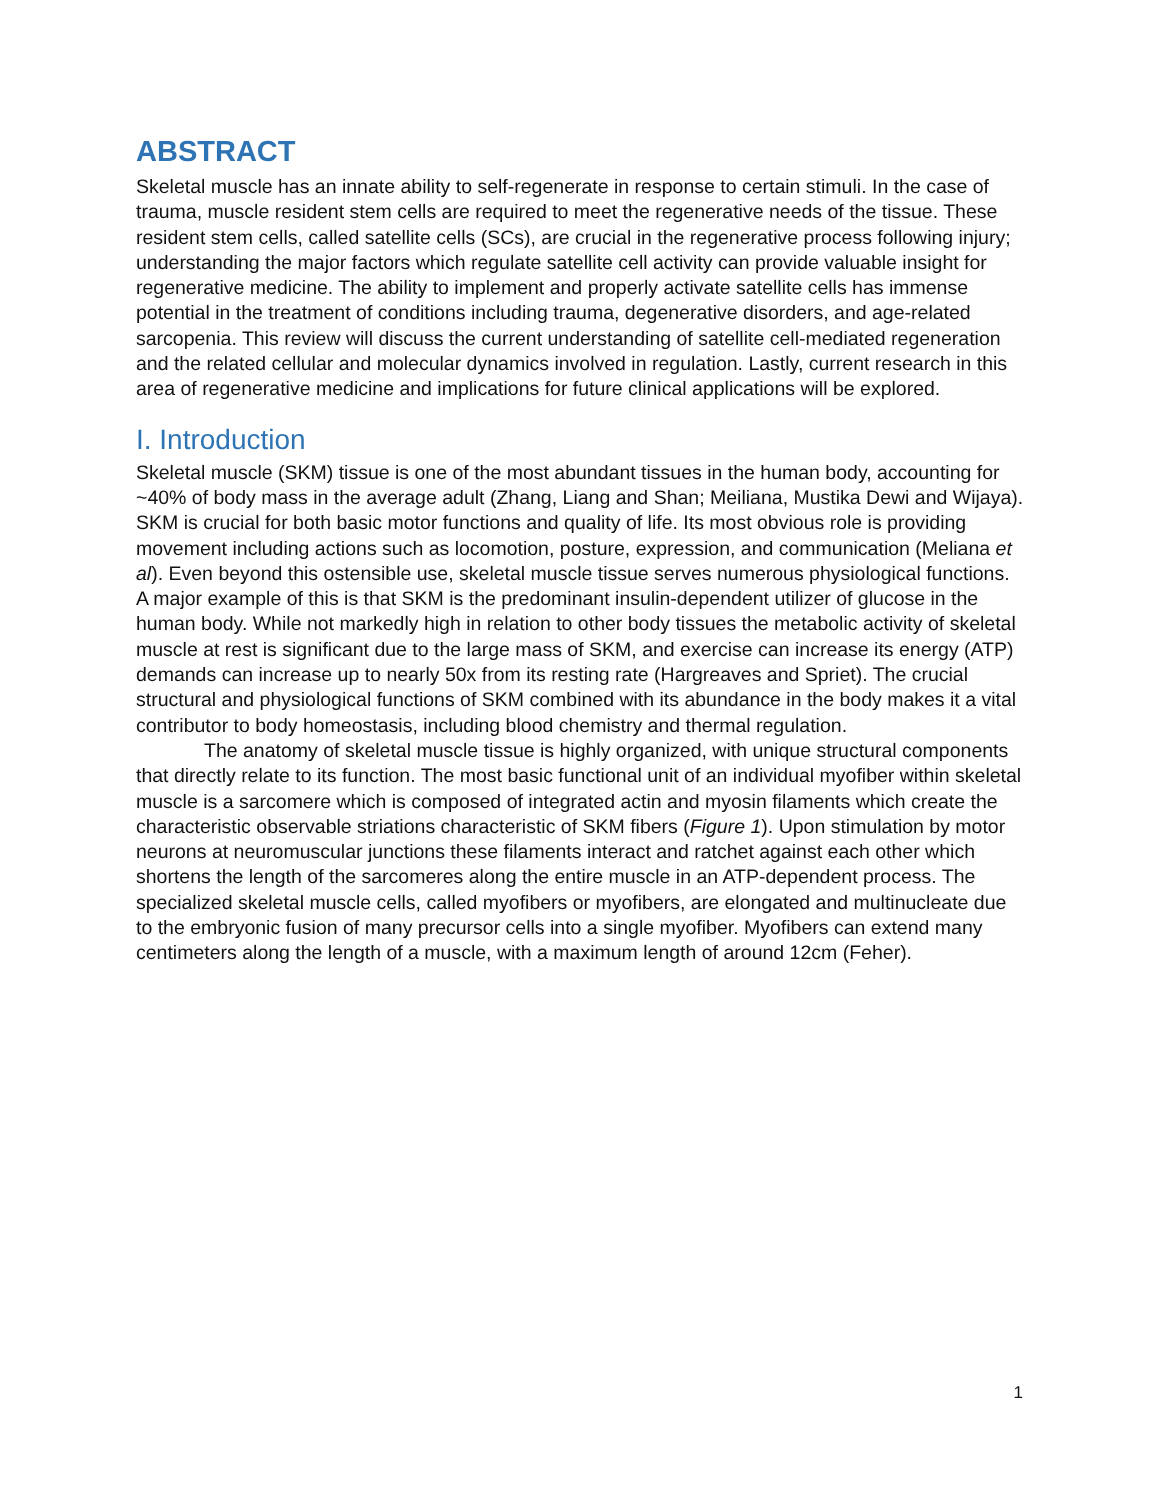ABSTRACT
Skeletal muscle has an innate ability to self-regenerate in response to certain stimuli. In the case of trauma, muscle resident stem cells are required to meet the regenerative needs of the tissue. These resident stem cells, called satellite cells (SCs), are crucial in the regenerative process following injury; understanding the major factors which regulate satellite cell activity can provide valuable insight for regenerative medicine. The ability to implement and properly activate satellite cells has immense potential in the treatment of conditions including trauma, degenerative disorders, and age-related sarcopenia. This review will discuss the current understanding of satellite cell-mediated regeneration and the related cellular and molecular dynamics involved in regulation. Lastly, current research in this area of regenerative medicine and implications for future clinical applications will be explored.
I. Introduction
Skeletal muscle (SKM) tissue is one of the most abundant tissues in the human body, accounting for ~40% of body mass in the average adult (Zhang, Liang and Shan; Meiliana, Mustika Dewi and Wijaya). SKM is crucial for both basic motor functions and quality of life. Its most obvious role is providing movement including actions such as locomotion, posture, expression, and communication (Meliana et al). Even beyond this ostensible use, skeletal muscle tissue serves numerous physiological functions. A major example of this is that SKM is the predominant insulin-dependent utilizer of glucose in the human body. While not markedly high in relation to other body tissues the metabolic activity of skeletal muscle at rest is significant due to the large mass of SKM, and exercise can increase its energy (ATP) demands can increase up to nearly 50x from its resting rate (Hargreaves and Spriet). The crucial structural and physiological functions of SKM combined with its abundance in the body makes it a vital contributor to body homeostasis, including blood chemistry and thermal regulation.
The anatomy of skeletal muscle tissue is highly organized, with unique structural components that directly relate to its function. The most basic functional unit of an individual myofiber within skeletal muscle is a sarcomere which is composed of integrated actin and myosin filaments which create the characteristic observable striations characteristic of SKM fibers (Figure 1). Upon stimulation by motor neurons at neuromuscular junctions these filaments interact and ratchet against each other which shortens the length of the sarcomeres along the entire muscle in an ATP-dependent process. The specialized skeletal muscle cells, called myofibers or myofibers, are elongated and multinucleate due to the embryonic fusion of many precursor cells into a single myofiber. Myofibers can extend many centimeters along the length of a muscle, with a maximum length of around 12cm (Feher).
1